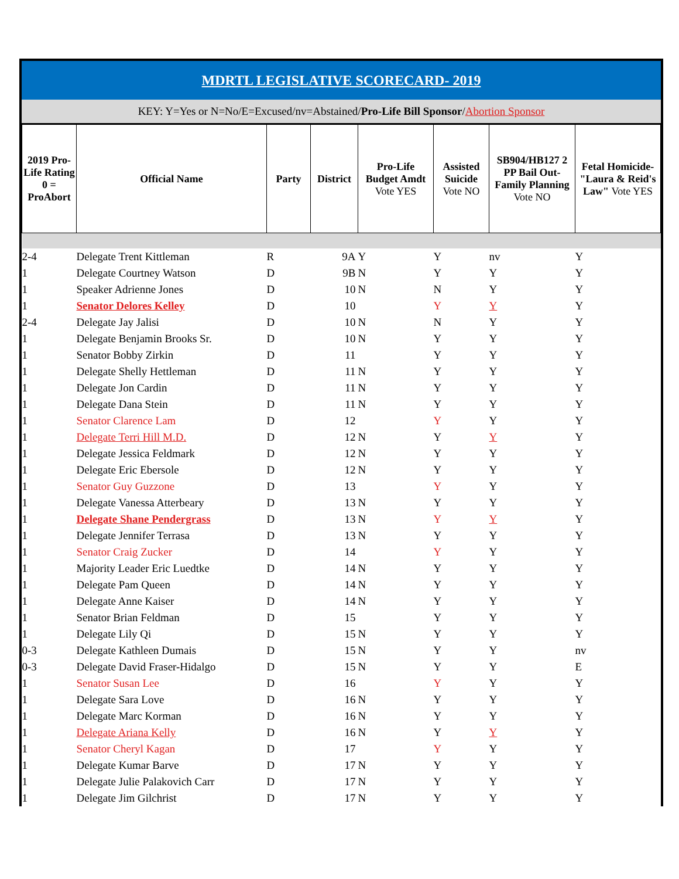MDRTL LEGISLATIVE SCORECARD- 2019
KEY: Y=Yes or N=No/E=Excused/nv=Abstained/Pro-Life Bill Sponsor/Abortion Sponsor
| 2019 Pro-Life Rating 0 = ProAbort | Official Name | Party | District | Pro-Life Budget Amdt Vote YES | Assisted Suicide Vote NO | SB904/HB127 2 PP Bail Out-Family Planning Vote NO | Fetal Homicide-"Laura & Reid's Law" Vote YES |
| --- | --- | --- | --- | --- | --- | --- | --- |
| 2-4 | Delegate Trent Kittleman | R | 9A | Y | Y | nv | Y |
| 1 | Delegate Courtney Watson | D | 9B | N | Y | Y | Y |
| 1 | Speaker Adrienne Jones | D | 10 | N | N | Y | Y |
| 1 | Senator Delores Kelley | D | 10 | | Y | Y | Y |
| 2-4 | Delegate Jay Jalisi | D | 10 | N | N | Y | Y |
| 1 | Delegate Benjamin Brooks Sr. | D | 10 | N | Y | Y | Y |
| 1 | Senator Bobby Zirkin | D | 11 | | Y | Y | Y |
| 1 | Delegate Shelly Hettleman | D | 11 | N | Y | Y | Y |
| 1 | Delegate Jon Cardin | D | 11 | N | Y | Y | Y |
| 1 | Delegate Dana Stein | D | 11 | N | Y | Y | Y |
| 1 | Senator Clarence Lam | D | 12 | | Y | Y | Y |
| 1 | Delegate Terri Hill M.D. | D | 12 | N | Y | Y | Y |
| 1 | Delegate Jessica Feldmark | D | 12 | N | Y | Y | Y |
| 1 | Delegate Eric Ebersole | D | 12 | N | Y | Y | Y |
| 1 | Senator Guy Guzzone | D | 13 | | Y | Y | Y |
| 1 | Delegate Vanessa Atterbeary | D | 13 | N | Y | Y | Y |
| 1 | Delegate Shane Pendergrass | D | 13 | N | Y | Y | Y |
| 1 | Delegate Jennifer Terrasa | D | 13 | N | Y | Y | Y |
| 1 | Senator Craig Zucker | D | 14 | | Y | Y | Y |
| 1 | Majority Leader Eric Luedtke | D | 14 | N | Y | Y | Y |
| 1 | Delegate Pam Queen | D | 14 | N | Y | Y | Y |
| 1 | Delegate Anne Kaiser | D | 14 | N | Y | Y | Y |
| 1 | Senator Brian Feldman | D | 15 | | Y | Y | Y |
| 1 | Delegate Lily Qi | D | 15 | N | Y | Y | Y |
| 0-3 | Delegate Kathleen Dumais | D | 15 | N | Y | Y | nv |
| 0-3 | Delegate David Fraser-Hidalgo | D | 15 | N | Y | Y | E |
| 1 | Senator Susan Lee | D | 16 | | Y | Y | Y |
| 1 | Delegate Sara Love | D | 16 | N | Y | Y | Y |
| 1 | Delegate Marc Korman | D | 16 | N | Y | Y | Y |
| 1 | Delegate Ariana Kelly | D | 16 | N | Y | Y | Y |
| 1 | Senator Cheryl Kagan | D | 17 | | Y | Y | Y |
| 1 | Delegate Kumar Barve | D | 17 | N | Y | Y | Y |
| 1 | Delegate Julie Palakovich Carr | D | 17 | N | Y | Y | Y |
| 1 | Delegate Jim Gilchrist | D | 17 | N | Y | Y | Y |